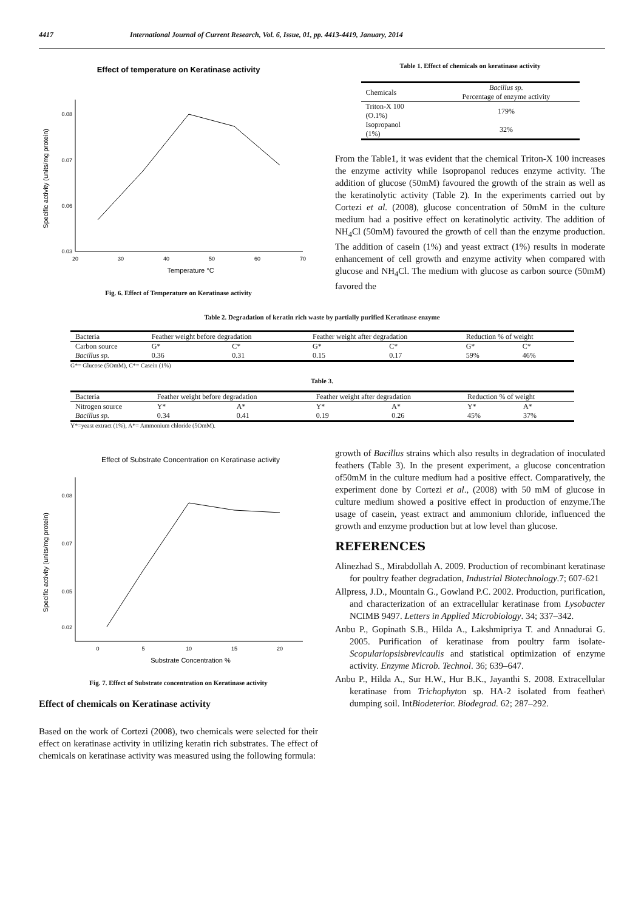4417 International Journal of Current Research, Vol. 6, Issue, 01, pp. 4413-4419, January, 2014
Effect of temperature on Keratinase activity
0.08
0.07
0.06
0.03
20
30
40
50
60
70
Temperature °C
Specific activity (units/mg protein)
Fig. 6. Effect of Temperature on Keratinase activity
Table 1. Effect of chemicals on keratinase activity
| Chemicals | Bacillus sp. Percentage of enzyme activity |
| --- | --- |
| Triton-X 100 (O.1%) | 179% |
| Isopropanol (1%) | 32% |
From the Table1, it was evident that the chemical Triton-X 100 increases the enzyme activity while Isopropanol reduces enzyme activity. The addition of glucose (50mM) favoured the growth of the strain as well as the keratinolytic activity (Table 2). In the experiments carried out by Cortezi et al. (2008), glucose concentration of 50mM in the culture medium had a positive effect on keratinolytic activity. The addition of NH<sub>4</sub>Cl (50mM) favoured the growth of cell than the enzyme production. The addition of casein (1%) and yeast extract (1%) results in moderate enhancement of cell growth and enzyme activity when compared with glucose and NH<sub>4</sub>Cl. The medium with glucose as carbon source (50mM) favored the
Table 2. Degradation of keratin rich waste by partially purified Keratinase enzyme
| Bacteria | Feather weight before degradation | | Feather weight after degradation | | Reduction % of weight | |
| Carbon source | G* | C* | G* | C* | G* | C* |
| Bacillus sp. | 0.36 | 0.31 | 0.15 | 0.17 | 59% | 46% |
G*= Glucose (5OmM), C*= Casein (1%)
Table 3.
| Bacteria | Feather weight before degradation | | Feather weight after degradation | | Reduction % of weight | |
| Nitrogen source | Y* | A* | Y* | A* | Y* | A* |
| Bacillus sp. | 0.34 | 0.41 | 0.19 | 0.26 | 45% | 37% |
Y*=yeast extract (1%), A*= Ammonium chloride (5OmM).
Effect of Substrate Concentration on Keratinase activity
0.08
0.07
0.05
0.02
0
5
10
15
20
Substrate Concentration %
Specific activity (units/mg protein)
Fig. 7. Effect of Substrate concentration on Keratinase activity
Effect of chemicals on Keratinase activity
Based on the work of Cortezi (2008), two chemicals were selected for their effect on keratinase activity in utilizing keratin rich substrates. The effect of chemicals on keratinase activity was measured using the following formula:
growth of Bacillus strains which also results in degradation of inoculated feathers (Table 3). In the present experiment, a glucose concentration of50mM in the culture medium had a positive effect. Comparatively, the experiment done by Cortezi et al., (2008) with 50 mM of glucose in culture medium showed a positive effect in production of enzyme.The usage of casein, yeast extract and ammonium chloride, influenced the growth and enzyme production but at low level than glucose.
REFERENCES
Alinezhad S., Mirabdollah A. 2009. Production of recombinant keratinase for poultry feather degradation, Industrial Biotechnology.7; 607-621
Allpress, J.D., Mountain G., Gowland P.C. 2002. Production, purification, and characterization of an extracellular keratinase from Lysobacter NCIMB 9497. Letters in Applied Microbiology. 34; 337–342.
Anbu P., Gopinath S.B., Hilda A., Lakshmipriya T. and Annadurai G. 2005. Purification of keratinase from poultry farm isolate- Scopulariopsisbrevicaulis and statistical optimization of enzyme activity. Enzyme Microb. Technol. 36; 639–647.
Anbu P., Hilda A., Sur H.W., Hur B.K., Jayanthi S. 2008. Extracellular keratinase from Trichophyton sp. HA-2 isolated from feather\ dumping soil. IntBiodeterior. Biodegrad. 62; 287–292.